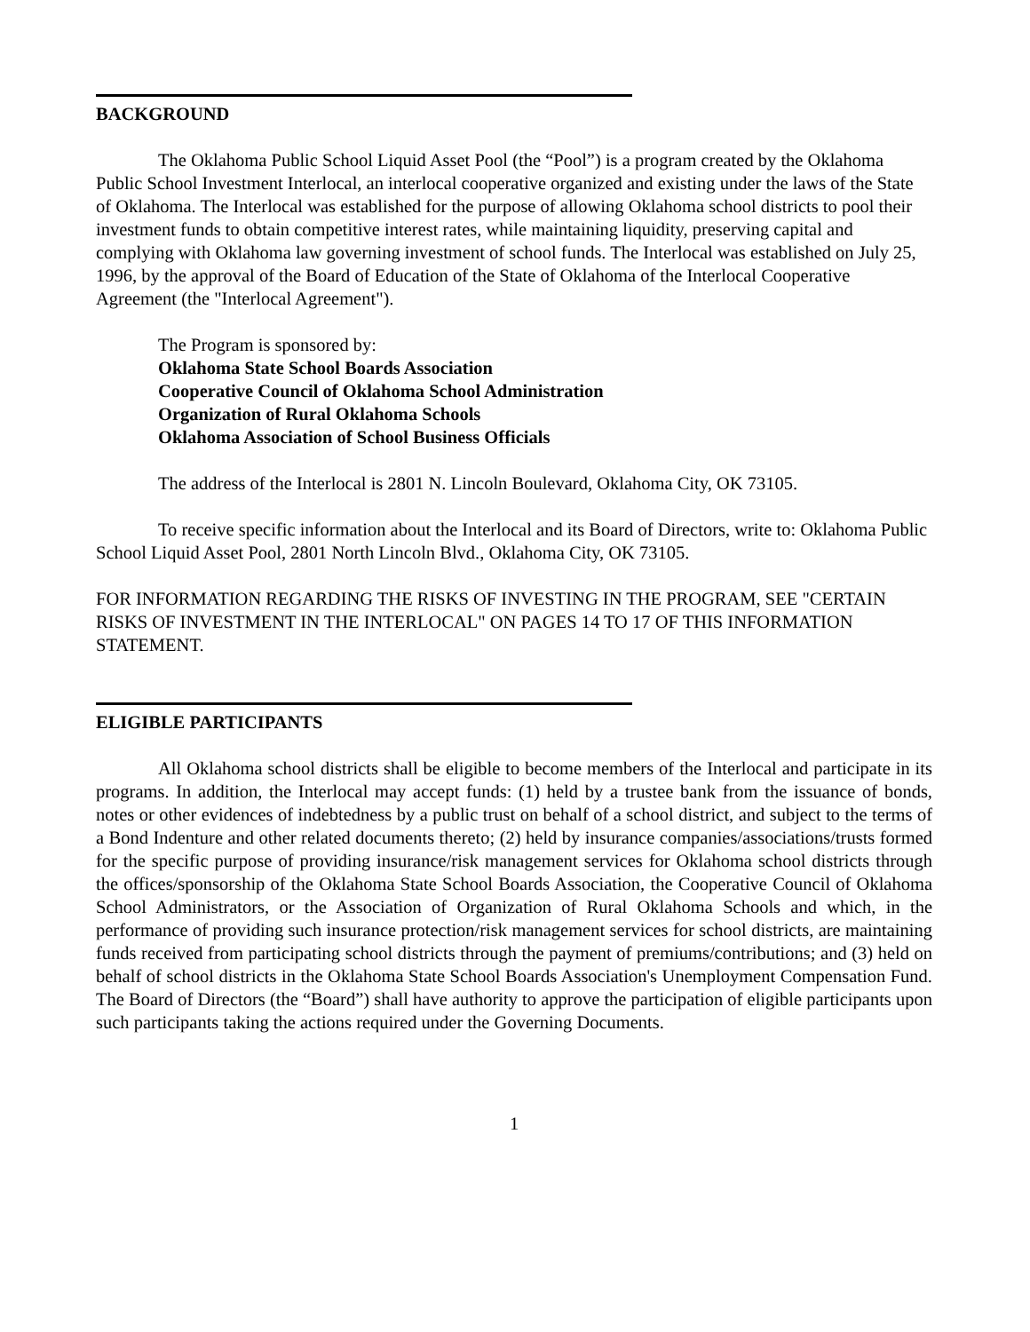BACKGROUND
The Oklahoma Public School Liquid Asset Pool (the “Pool”) is a program created by the Oklahoma Public School Investment Interlocal, an interlocal cooperative organized and existing under the laws of the State of Oklahoma. The Interlocal was established for the purpose of allowing Oklahoma school districts to pool their investment funds to obtain competitive interest rates, while maintaining liquidity, preserving capital and complying with Oklahoma law governing investment of school funds. The Interlocal was established on July 25, 1996, by the approval of the Board of Education of the State of Oklahoma of the Interlocal Cooperative Agreement (the "Interlocal Agreement").
The Program is sponsored by:
Oklahoma State School Boards Association
Cooperative Council of Oklahoma School Administration
Organization of Rural Oklahoma Schools
Oklahoma Association of School Business Officials
The address of the Interlocal is 2801 N. Lincoln Boulevard, Oklahoma City, OK 73105.
To receive specific information about the Interlocal and its Board of Directors, write to: Oklahoma Public School Liquid Asset Pool, 2801 North Lincoln Blvd., Oklahoma City, OK 73105.
FOR INFORMATION REGARDING THE RISKS OF INVESTING IN THE PROGRAM, SEE "CERTAIN RISKS OF INVESTMENT IN THE INTERLOCAL" ON PAGES 14 TO 17 OF THIS INFORMATION STATEMENT.
ELIGIBLE PARTICIPANTS
All Oklahoma school districts shall be eligible to become members of the Interlocal and participate in its programs. In addition, the Interlocal may accept funds: (1) held by a trustee bank from the issuance of bonds, notes or other evidences of indebtedness by a public trust on behalf of a school district, and subject to the terms of a Bond Indenture and other related documents thereto; (2) held by insurance companies/associations/trusts formed for the specific purpose of providing insurance/risk management services for Oklahoma school districts through the offices/sponsorship of the Oklahoma State School Boards Association, the Cooperative Council of Oklahoma School Administrators, or the Association of Organization of Rural Oklahoma Schools and which, in the performance of providing such insurance protection/risk management services for school districts, are maintaining funds received from participating school districts through the payment of premiums/contributions; and (3) held on behalf of school districts in the Oklahoma State School Boards Association's Unemployment Compensation Fund. The Board of Directors (the “Board”) shall have authority to approve the participation of eligible participants upon such participants taking the actions required under the Governing Documents.
1